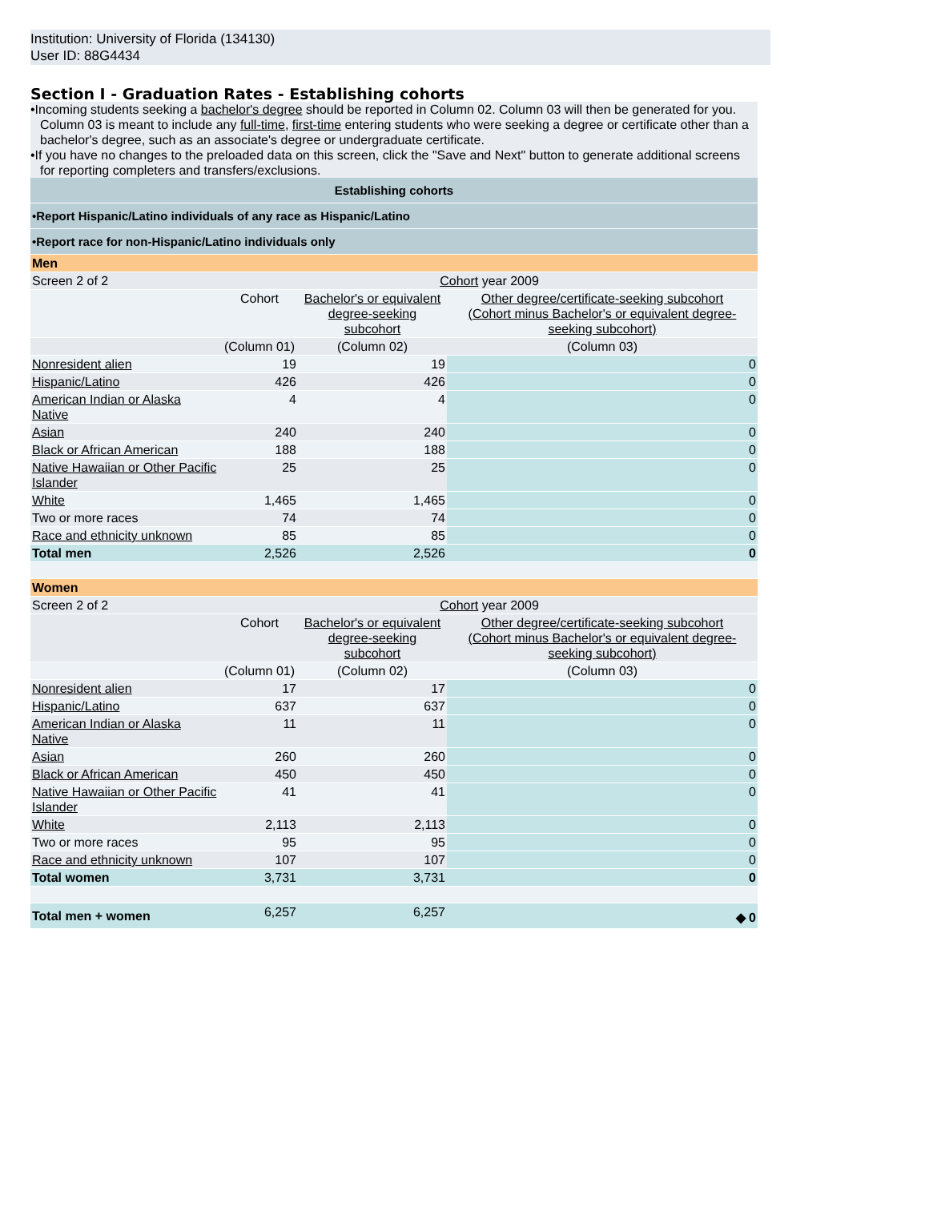Institution: University of Florida (134130)
User ID: 88G4434
Section I - Graduation Rates - Establishing cohorts
•Incoming students seeking a bachelor's degree should be reported in Column 02. Column 03 will then be generated for you. Column 03 is meant to include any full-time, first-time entering students who were seeking a degree or certificate other than a bachelor's degree, such as an associate's degree or undergraduate certificate.
•If you have no changes to the preloaded data on this screen, click the "Save and Next" button to generate additional screens for reporting completers and transfers/exclusions.
| Establishing cohorts | | | |
| •Report Hispanic/Latino individuals of any race as Hispanic/Latino | | | |
| •Report race for non-Hispanic/Latino individuals only | | | |
| Men | | | |
| Screen 2 of 2 | Cohort year 2009 | | |
| | Cohort | Bachelor's or equivalent degree-seeking subcohort | Other degree/certificate-seeking subcohort (Cohort minus Bachelor's or equivalent degree-seeking subcohort) |
| | (Column 01) | (Column 02) | (Column 03) |
| Nonresident alien | 19 | 19 | 0 |
| Hispanic/Latino | 426 | 426 | 0 |
| American Indian or Alaska Native | 4 | 4 | 0 |
| Asian | 240 | 240 | 0 |
| Black or African American | 188 | 188 | 0 |
| Native Hawaiian or Other Pacific Islander | 25 | 25 | 0 |
| White | 1,465 | 1,465 | 0 |
| Two or more races | 74 | 74 | 0 |
| Race and ethnicity unknown | 85 | 85 | 0 |
| Total men | 2,526 | 2,526 | 0 |
| Women | | | |
| Screen 2 of 2 | Cohort year 2009 | | |
| | Cohort | Bachelor's or equivalent degree-seeking subcohort | Other degree/certificate-seeking subcohort (Cohort minus Bachelor's or equivalent degree-seeking subcohort) |
| | (Column 01) | (Column 02) | (Column 03) |
| Nonresident alien | 17 | 17 | 0 |
| Hispanic/Latino | 637 | 637 | 0 |
| American Indian or Alaska Native | 11 | 11 | 0 |
| Asian | 260 | 260 | 0 |
| Black or African American | 450 | 450 | 0 |
| Native Hawaiian or Other Pacific Islander | 41 | 41 | 0 |
| White | 2,113 | 2,113 | 0 |
| Two or more races | 95 | 95 | 0 |
| Race and ethnicity unknown | 107 | 107 | 0 |
| Total women | 3,731 | 3,731 | 0 |
| Total men + women | 6,257 | 6,257 | ◆ 0 |